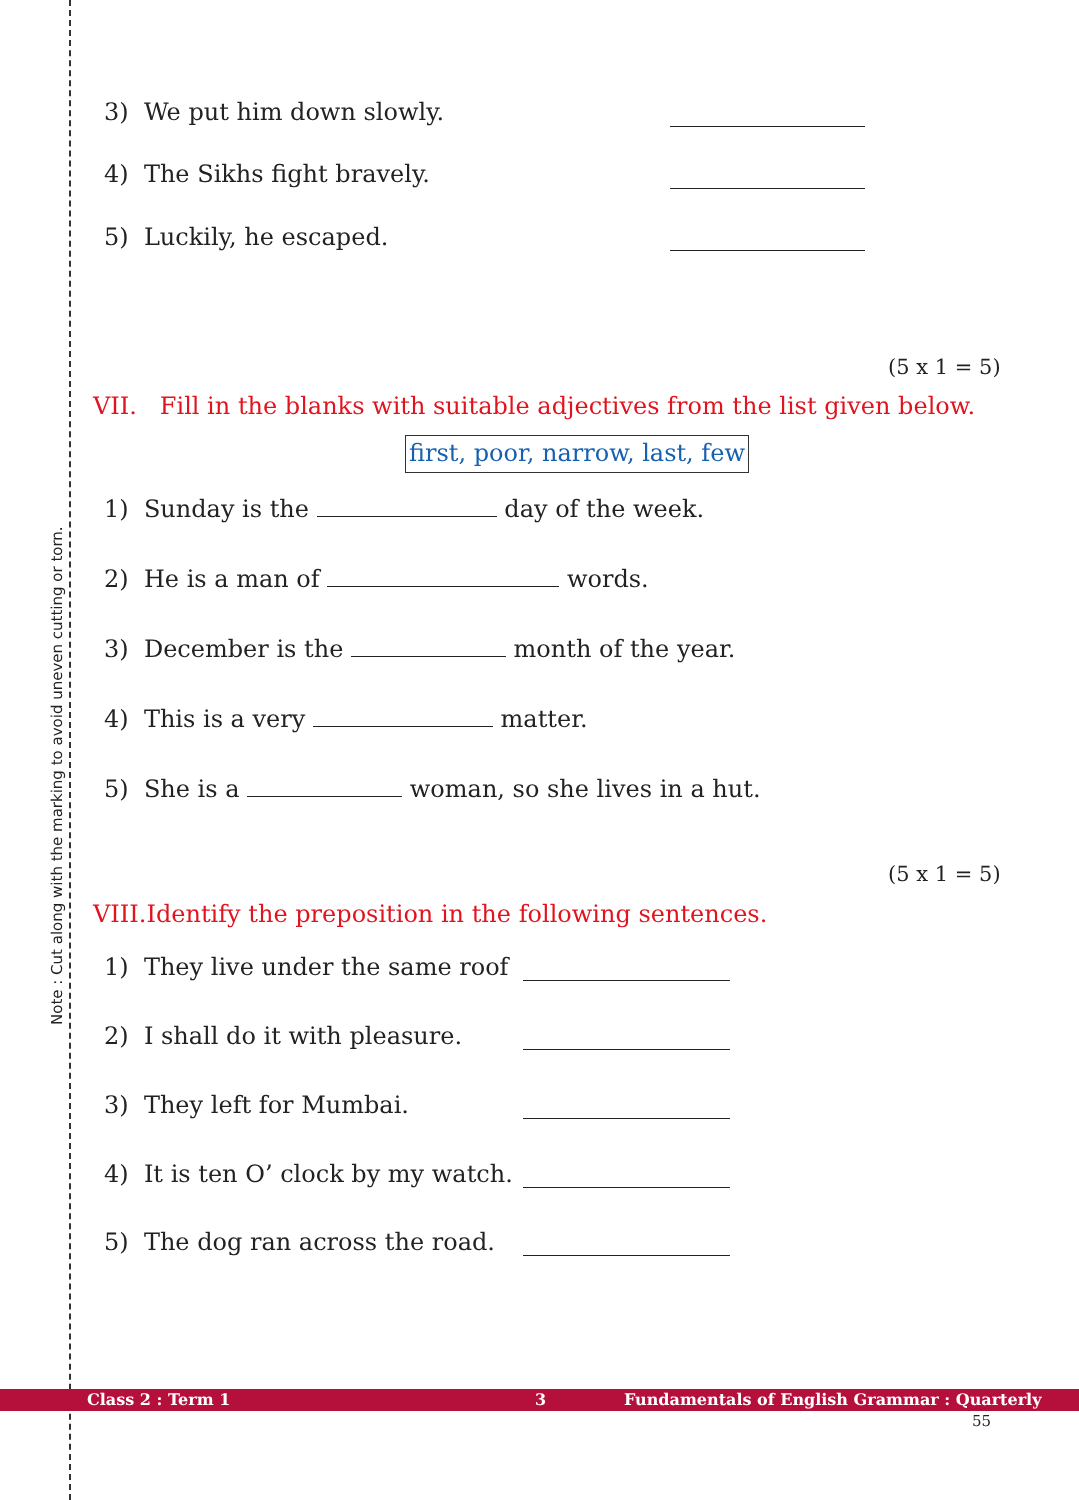Note : Cut along with the marking to avoid uneven cutting or torn.
3) We put him down slowly.
4) The Sikhs fight bravely.
5) Luckily, he escaped.
(5 x 1 = 5)
VII. Fill in the blanks with suitable adjectives from the list given below.
first, poor, narrow, last, few
1) Sunday is the day of the week.
2) He is a man of words.
3) December is the month of the year.
4) This is a very matter.
5) She is a woman, so she lives in a hut.
(5 x 1 = 5)
VIII.Identify the preposition in the following sentences.
1) They live under the same roof
2) I shall do it with pleasure.
3) They left for Mumbai.
4) It is ten O’ clock by my watch.
5) The dog ran across the road.
Class 2 : Term 1 3 Fundamentals of English Grammar : Quarterly
55